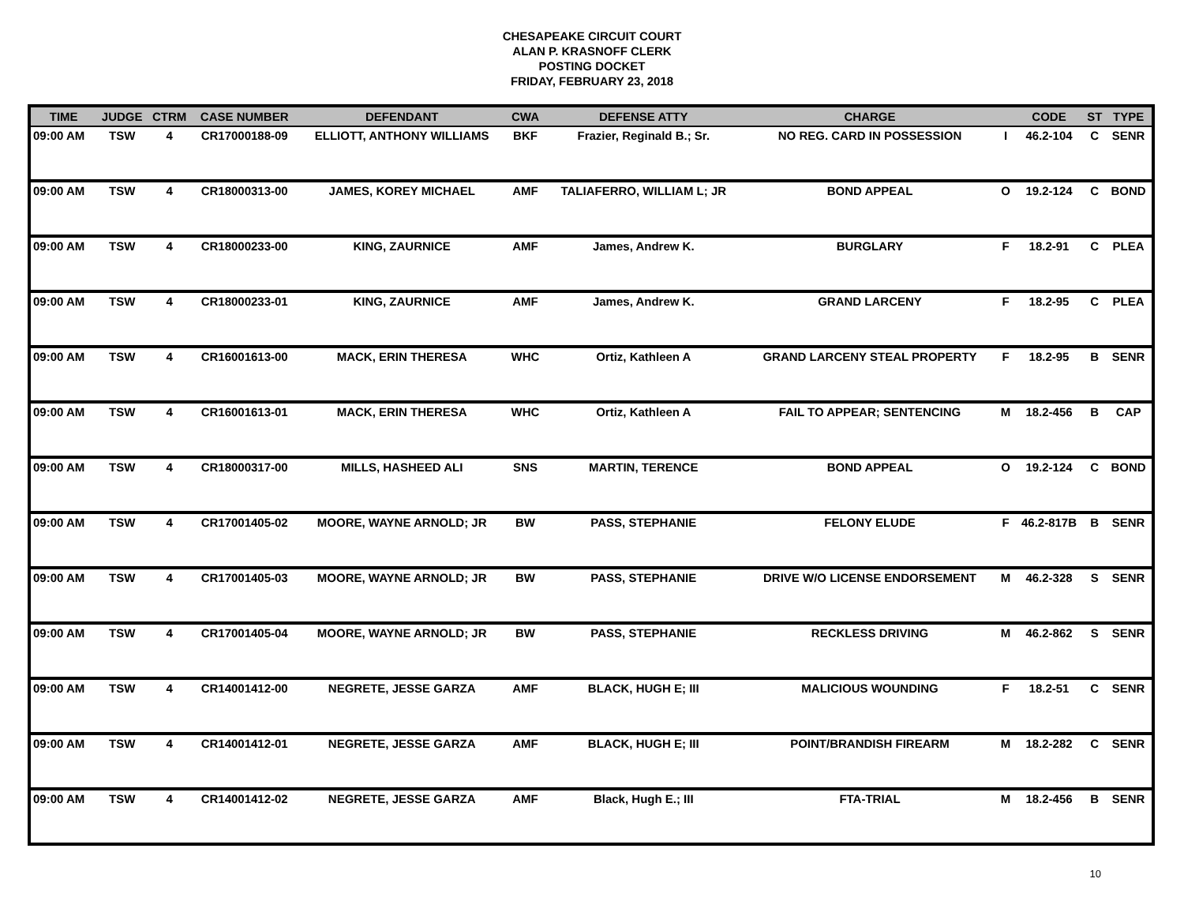CHESAPEAKE CIRCUIT COURT
ALAN P. KRASNOFF CLERK
POSTING DOCKET
FRIDAY, FEBRUARY 23, 2018
| TIME | JUDGE | CTRM | CASE NUMBER | DEFENDANT | CWA | DEFENSE ATTY | CHARGE | | CODE | ST | TYPE |
| --- | --- | --- | --- | --- | --- | --- | --- | --- | --- | --- | --- |
| 09:00 AM | TSW | 4 | CR17000188-09 | ELLIOTT, ANTHONY WILLIAMS | BKF | Frazier, Reginald B.; Sr. | NO REG. CARD IN POSSESSION | I | 46.2-104 | C | SENR |
| 09:00 AM | TSW | 4 | CR18000313-00 | JAMES, KOREY MICHAEL | AMF | TALIAFERRO, WILLIAM L; JR | BOND APPEAL | O | 19.2-124 | C | BOND |
| 09:00 AM | TSW | 4 | CR18000233-00 | KING, ZAURNICE | AMF | James, Andrew K. | BURGLARY | F | 18.2-91 | C | PLEA |
| 09:00 AM | TSW | 4 | CR18000233-01 | KING, ZAURNICE | AMF | James, Andrew K. | GRAND LARCENY | F | 18.2-95 | C | PLEA |
| 09:00 AM | TSW | 4 | CR16001613-00 | MACK, ERIN THERESA | WHC | Ortiz, Kathleen A | GRAND LARCENY STEAL PROPERTY | F | 18.2-95 | B | SENR |
| 09:00 AM | TSW | 4 | CR16001613-01 | MACK, ERIN THERESA | WHC | Ortiz, Kathleen A | FAIL TO APPEAR; SENTENCING | M | 18.2-456 | B | CAP |
| 09:00 AM | TSW | 4 | CR18000317-00 | MILLS, HASHEED ALI | SNS | MARTIN, TERENCE | BOND APPEAL | O | 19.2-124 | C | BOND |
| 09:00 AM | TSW | 4 | CR17001405-02 | MOORE, WAYNE ARNOLD; JR | BW | PASS, STEPHANIE | FELONY ELUDE | F | 46.2-817B | B | SENR |
| 09:00 AM | TSW | 4 | CR17001405-03 | MOORE, WAYNE ARNOLD; JR | BW | PASS, STEPHANIE | DRIVE W/O LICENSE ENDORSEMENT | M | 46.2-328 | S | SENR |
| 09:00 AM | TSW | 4 | CR17001405-04 | MOORE, WAYNE ARNOLD; JR | BW | PASS, STEPHANIE | RECKLESS DRIVING | M | 46.2-862 | S | SENR |
| 09:00 AM | TSW | 4 | CR14001412-00 | NEGRETE, JESSE GARZA | AMF | BLACK, HUGH E; III | MALICIOUS WOUNDING | F | 18.2-51 | C | SENR |
| 09:00 AM | TSW | 4 | CR14001412-01 | NEGRETE, JESSE GARZA | AMF | BLACK, HUGH E; III | POINT/BRANDISH FIREARM | M | 18.2-282 | C | SENR |
| 09:00 AM | TSW | 4 | CR14001412-02 | NEGRETE, JESSE GARZA | AMF | Black, Hugh E.; III | FTA-TRIAL | M | 18.2-456 | B | SENR |
10